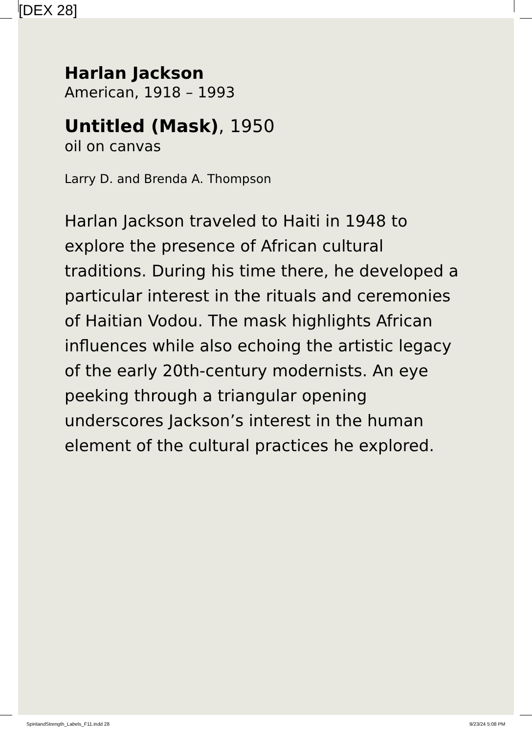[DEX 28]
Harlan Jackson
American, 1918 – 1993
Untitled (Mask), 1950
oil on canvas
Larry D. and Brenda A. Thompson
Harlan Jackson traveled to Haiti in 1948 to explore the presence of African cultural traditions. During his time there, he developed a particular interest in the rituals and ceremonies of Haitian Vodou. The mask highlights African influences while also echoing the artistic legacy of the early 20th-century modernists. An eye peeking through a triangular opening underscores Jackson’s interest in the human element of the cultural practices he explored.
SpiritandStrength_Labels_F11.indd 28
9/23/24 5:08 PM